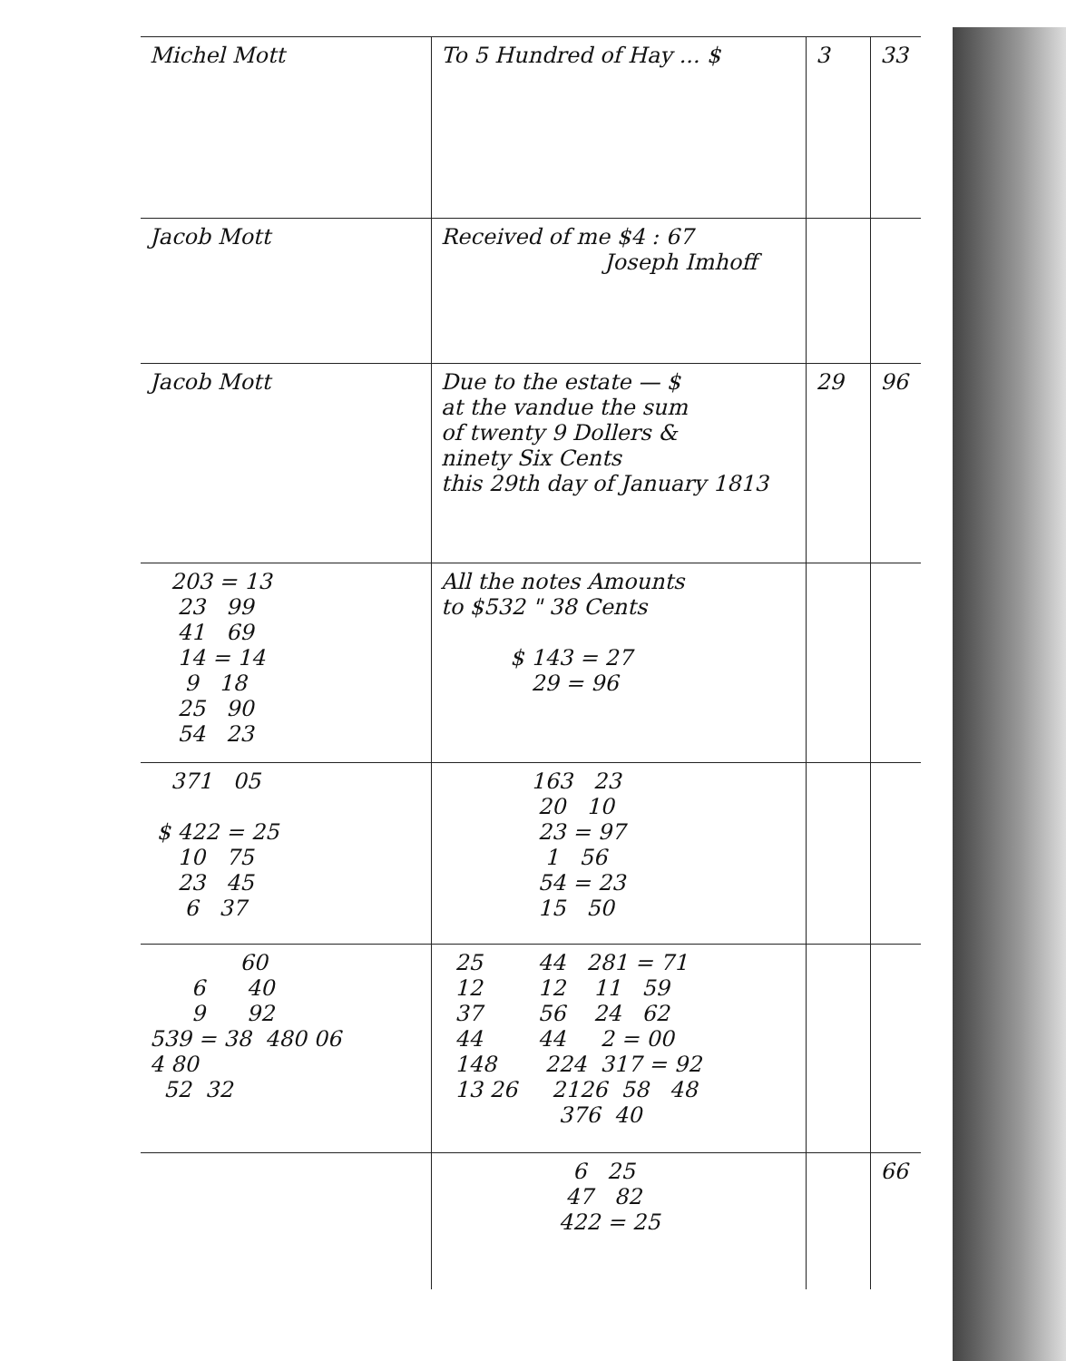| Michel Mott | To 5 Hundred of Hay ... $ | 3 | 33 |
| Jacob Mott | Received of me $4 : 67 Joseph Imhoff | | |
| Jacob Mott | Due to the estate — $ at the vandue the sum of twenty 9 Dollers & ninety Six Cents this 29th day of January 1813 | 29 | 96 |
| 203 = 13 23 99 41 69 14 = 14 9 18 25 90 54 23 | All the notes Amounts to $532 " 38 Cents $ 143 = 27 29 = 96 | | |
| 371 05 $ 422 = 25 10 75 23 45 6 37 | 163 23 20 10 23 = 97 1 56 54 = 23 15 50 | | |
| 60 6 40 9 92 539 = 38 480 06 4 80 52 32 | 25 44 281 = 71 12 12 11 59 37 56 24 62 44 44 2 = 00 148 224 317 = 92 13 26 2126 58 48 376 40 | | |
| | 6 25 47 82 422 = 25 | | 66 |